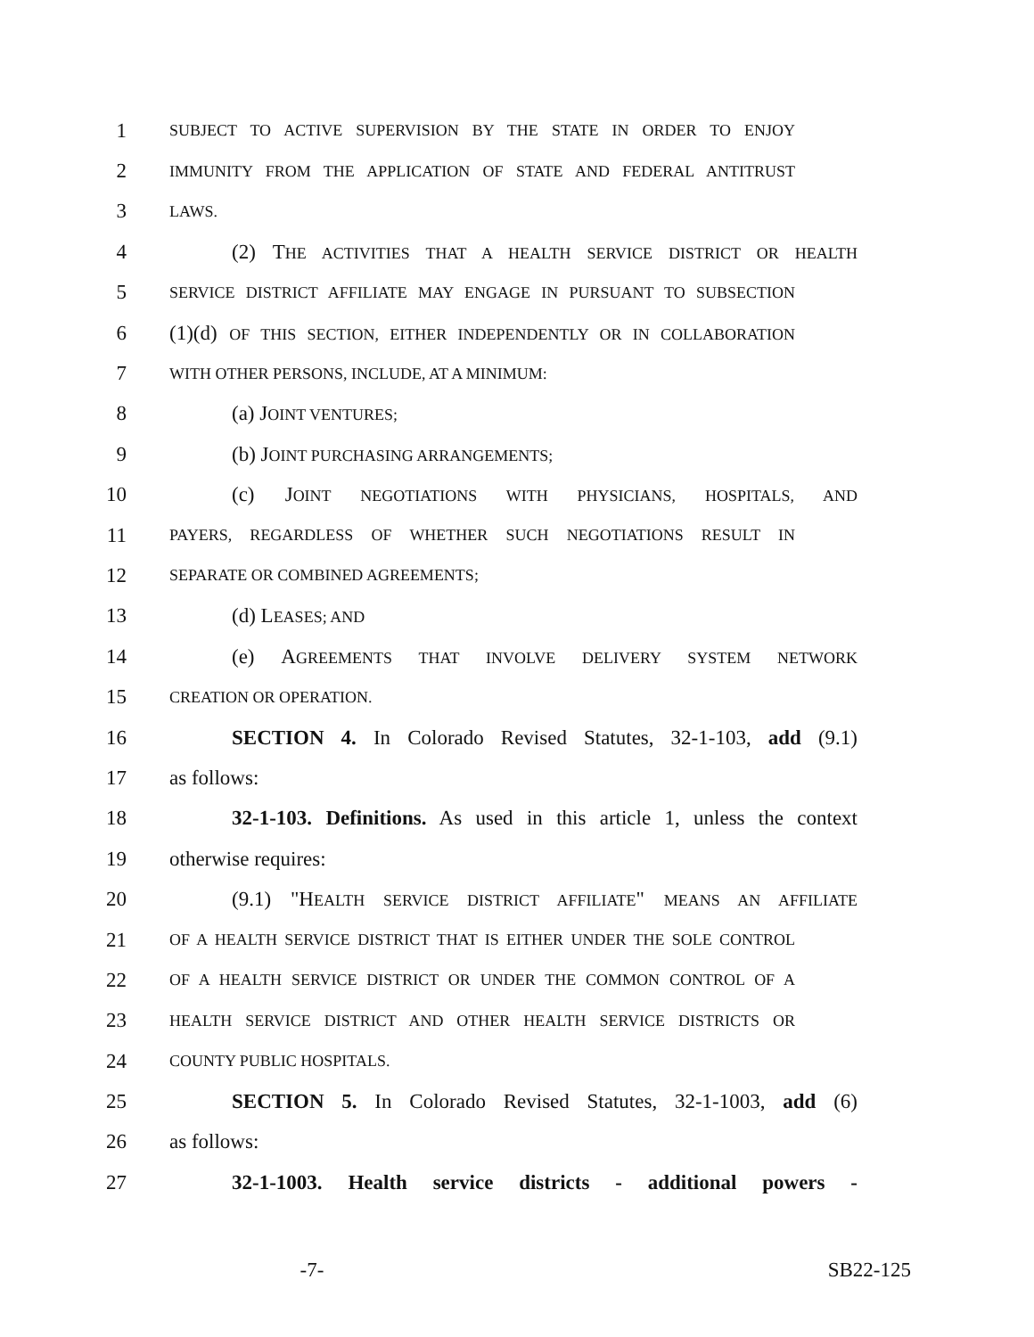1
SUBJECT TO ACTIVE SUPERVISION BY THE STATE IN ORDER TO ENJOY
2
IMMUNITY FROM THE APPLICATION OF STATE AND FEDERAL ANTITRUST
3
LAWS.
4 (2) THE ACTIVITIES THAT A HEALTH SERVICE DISTRICT OR HEALTH
5
SERVICE DISTRICT AFFILIATE MAY ENGAGE IN PURSUANT TO SUBSECTION
6 (1)(d) OF THIS SECTION, EITHER INDEPENDENTLY OR IN COLLABORATION
7
WITH OTHER PERSONS, INCLUDE, AT A MINIMUM:
8 (a) JOINT VENTURES;
9 (b) JOINT PURCHASING ARRANGEMENTS;
10 (c) JOINT NEGOTIATIONS WITH PHYSICIANS, HOSPITALS, AND
11
PAYERS, REGARDLESS OF WHETHER SUCH NEGOTIATIONS RESULT IN
12
SEPARATE OR COMBINED AGREEMENTS;
13 (d) LEASES; AND
14 (e) AGREEMENTS THAT INVOLVE DELIVERY SYSTEM NETWORK
15
CREATION OR OPERATION.
16 SECTION 4. In Colorado Revised Statutes, 32-1-103, add (9.1)
17 as follows:
18 32-1-103. Definitions. As used in this article 1, unless the context
19 otherwise requires:
20 (9.1) "HEALTH SERVICE DISTRICT AFFILIATE" MEANS AN AFFILIATE
21
OF A HEALTH SERVICE DISTRICT THAT IS EITHER UNDER THE SOLE CONTROL
22
OF A HEALTH SERVICE DISTRICT OR UNDER THE COMMON CONTROL OF A
23
HEALTH SERVICE DISTRICT AND OTHER HEALTH SERVICE DISTRICTS OR
24
COUNTY PUBLIC HOSPITALS.
25 SECTION 5. In Colorado Revised Statutes, 32-1-1003, add (6)
26 as follows:
27 32-1-1003. Health service districts - additional powers -
-7- SB22-125